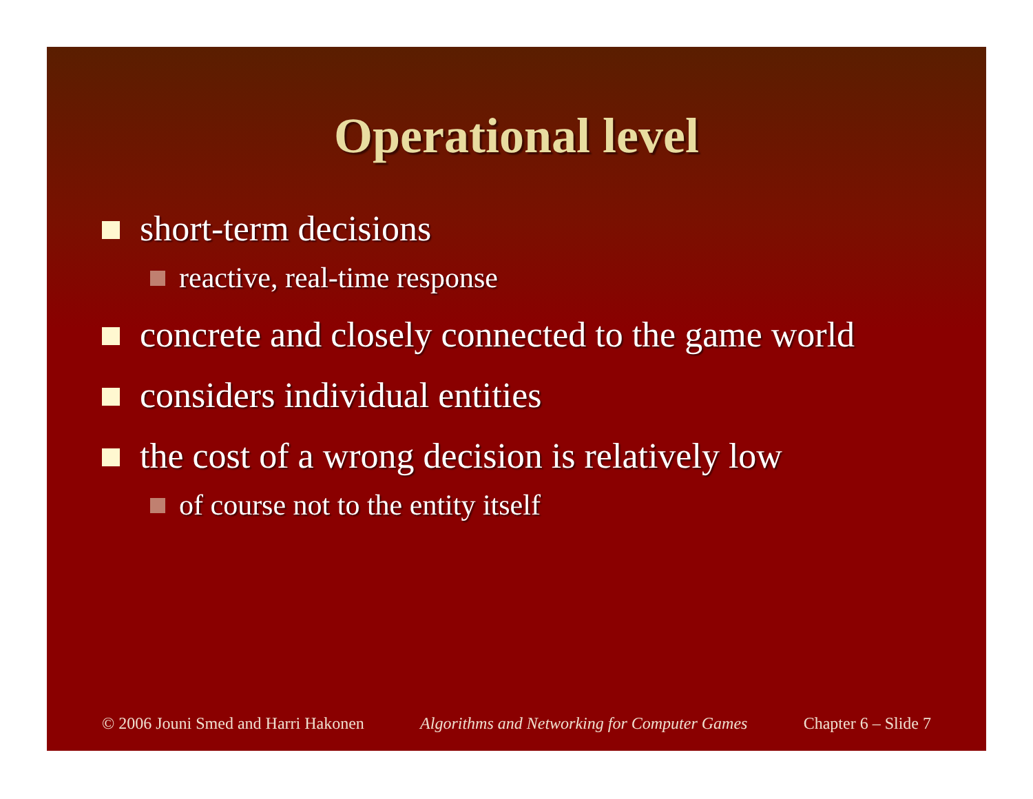Operational level
short-term decisions
reactive, real-time response
concrete and closely connected to the game world
considers individual entities
the cost of a wrong decision is relatively low
of course not to the entity itself
© 2006 Jouni Smed and Harri Hakonen Algorithms and Networking for Computer Games Chapter 6 – Slide 7